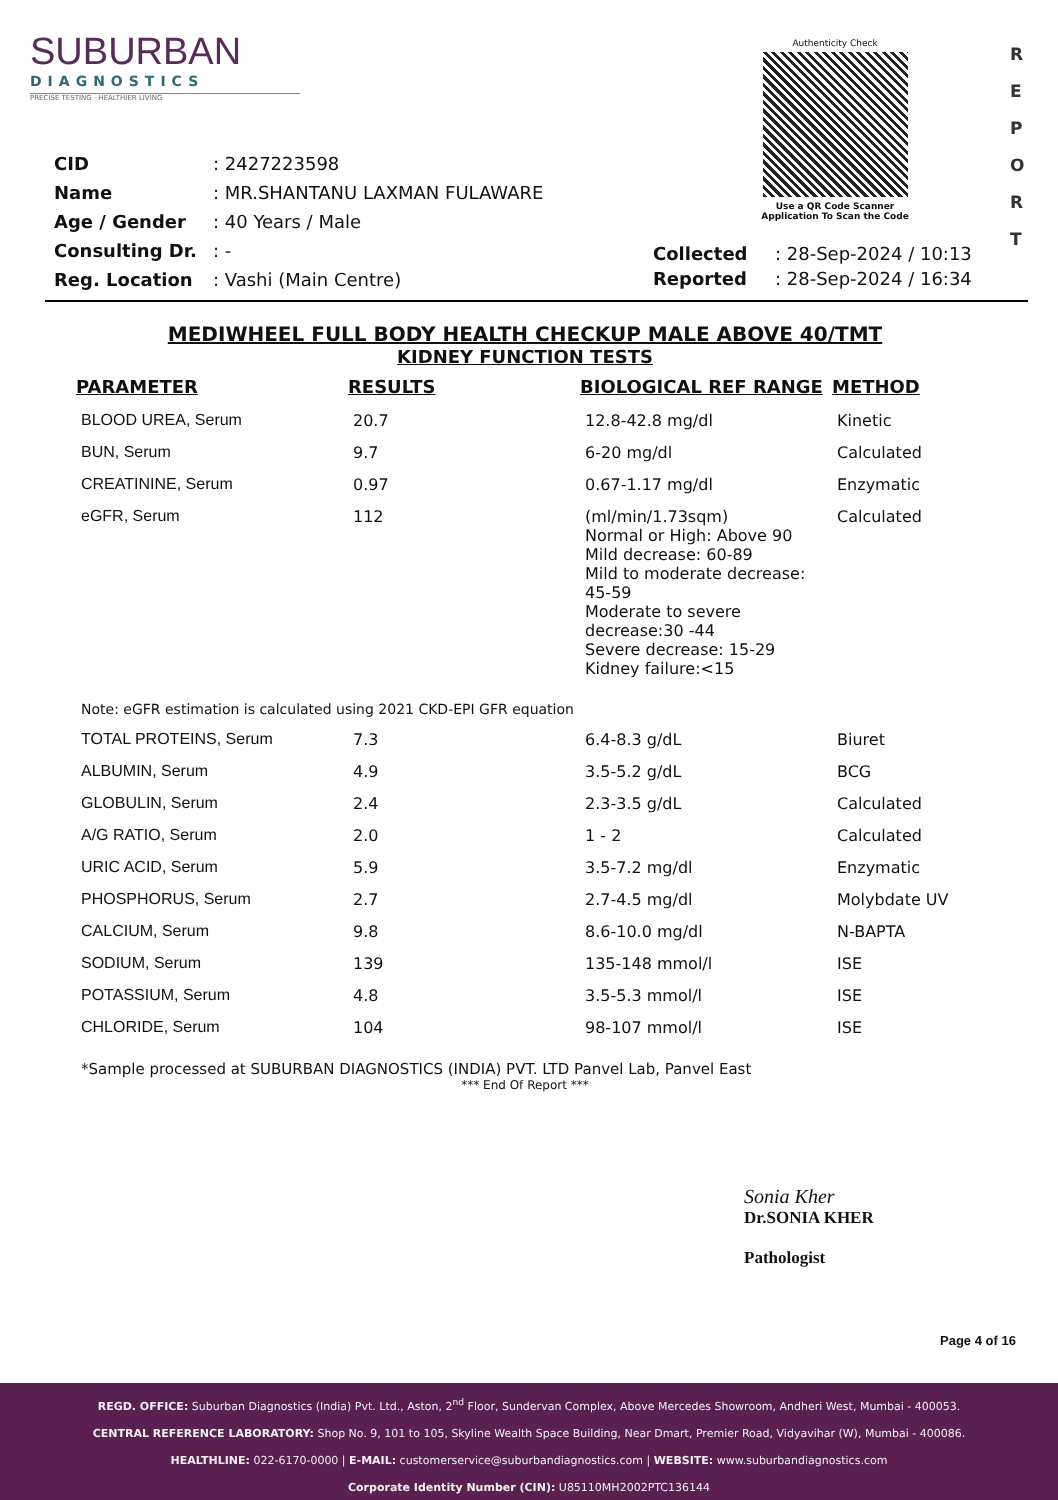SUBURBAN
DIAGNOSTICS
PRECISE TESTING · HEALTHIER LIVING
Authenticity Check
Use a QR Code Scanner Application To Scan the Code
R
E
P
O
R
T
| CID | : 2427223598 |
| Name | : MR.SHANTANU LAXMAN FULAWARE |
| Age / Gender | : 40 Years / Male |
| Consulting Dr. | : - |
| Reg. Location | : Vashi (Main Centre) |
| Collected | : 28-Sep-2024 / 10:13 |
| Reported | : 28-Sep-2024 / 16:34 |
MEDIWHEEL FULL BODY HEALTH CHECKUP MALE ABOVE 40/TMT
KIDNEY FUNCTION TESTS
| PARAMETER | RESULTS | BIOLOGICAL REF RANGE | METHOD |
| --- | --- | --- | --- |
| BLOOD UREA, Serum | 20.7 | 12.8-42.8 mg/dl | Kinetic |
| BUN, Serum | 9.7 | 6-20 mg/dl | Calculated |
| CREATININE, Serum | 0.97 | 0.67-1.17 mg/dl | Enzymatic |
| eGFR, Serum | 112 | (ml/min/1.73sqm) Normal or High: Above 90 Mild decrease: 60-89 Mild to moderate decrease: 45-59 Moderate to severe decrease:30 -44 Severe decrease: 15-29 Kidney failure:<15 | Calculated |
| Note: eGFR estimation is calculated using 2021 CKD-EPI GFR equation | | | |
| TOTAL PROTEINS, Serum | 7.3 | 6.4-8.3 g/dL | Biuret |
| ALBUMIN, Serum | 4.9 | 3.5-5.2 g/dL | BCG |
| GLOBULIN, Serum | 2.4 | 2.3-3.5 g/dL | Calculated |
| A/G RATIO, Serum | 2.0 | 1 - 2 | Calculated |
| URIC ACID, Serum | 5.9 | 3.5-7.2 mg/dl | Enzymatic |
| PHOSPHORUS, Serum | 2.7 | 2.7-4.5 mg/dl | Molybdate UV |
| CALCIUM, Serum | 9.8 | 8.6-10.0 mg/dl | N-BAPTA |
| SODIUM, Serum | 139 | 135-148 mmol/l | ISE |
| POTASSIUM, Serum | 4.8 | 3.5-5.3 mmol/l | ISE |
| CHLORIDE, Serum | 104 | 98-107 mmol/l | ISE |
*Sample processed at SUBURBAN DIAGNOSTICS (INDIA) PVT. LTD Panvel Lab, Panvel East
*** End Of Report ***
Sonia Kher
Dr.SONIA KHER
Pathologist
Page 4 of 16
REGD. OFFICE: Suburban Diagnostics (India) Pvt. Ltd., Aston, 2<sup>nd</sup> Floor, Sundervan Complex, Above Mercedes Showroom, Andheri West, Mumbai - 400053.
CENTRAL REFERENCE LABORATORY: Shop No. 9, 101 to 105, Skyline Wealth Space Building, Near Dmart, Premier Road, Vidyavihar (W), Mumbai - 400086.
HEALTHLINE: 022-6170-0000 | E-MAIL: customerservice@suburbandiagnostics.com | WEBSITE: www.suburbandiagnostics.com
Corporate Identity Number (CIN): U85110MH2002PTC136144